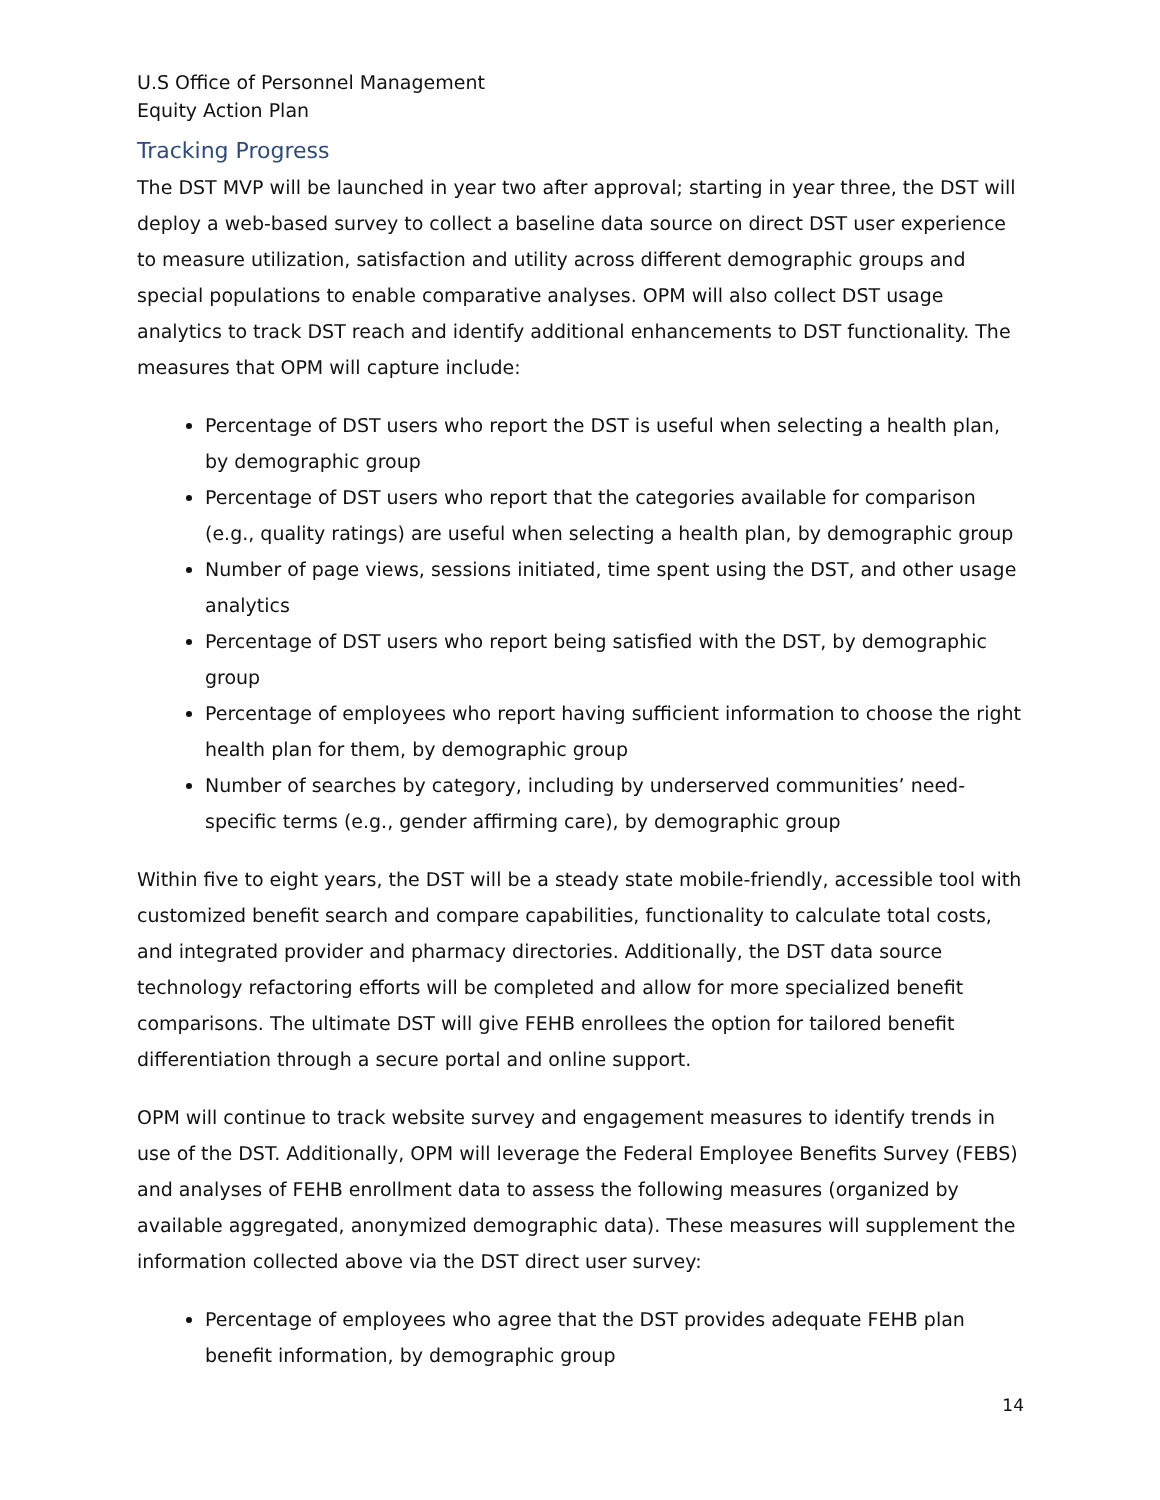U.S Office of Personnel Management
Equity Action Plan
Tracking Progress
The DST MVP will be launched in year two after approval; starting in year three, the DST will deploy a web-based survey to collect a baseline data source on direct DST user experience to measure utilization, satisfaction and utility across different demographic groups and special populations to enable comparative analyses. OPM will also collect DST usage analytics to track DST reach and identify additional enhancements to DST functionality. The measures that OPM will capture include:
Percentage of DST users who report the DST is useful when selecting a health plan, by demographic group
Percentage of DST users who report that the categories available for comparison (e.g., quality ratings) are useful when selecting a health plan, by demographic group
Number of page views, sessions initiated, time spent using the DST, and other usage analytics
Percentage of DST users who report being satisfied with the DST, by demographic group
Percentage of employees who report having sufficient information to choose the right health plan for them, by demographic group
Number of searches by category, including by underserved communities’ need-specific terms (e.g., gender affirming care), by demographic group
Within five to eight years, the DST will be a steady state mobile-friendly, accessible tool with customized benefit search and compare capabilities, functionality to calculate total costs, and integrated provider and pharmacy directories. Additionally, the DST data source technology refactoring efforts will be completed and allow for more specialized benefit comparisons. The ultimate DST will give FEHB enrollees the option for tailored benefit differentiation through a secure portal and online support.
OPM will continue to track website survey and engagement measures to identify trends in use of the DST. Additionally, OPM will leverage the Federal Employee Benefits Survey (FEBS) and analyses of FEHB enrollment data to assess the following measures (organized by available aggregated, anonymized demographic data). These measures will supplement the information collected above via the DST direct user survey:
Percentage of employees who agree that the DST provides adequate FEHB plan benefit information, by demographic group
14